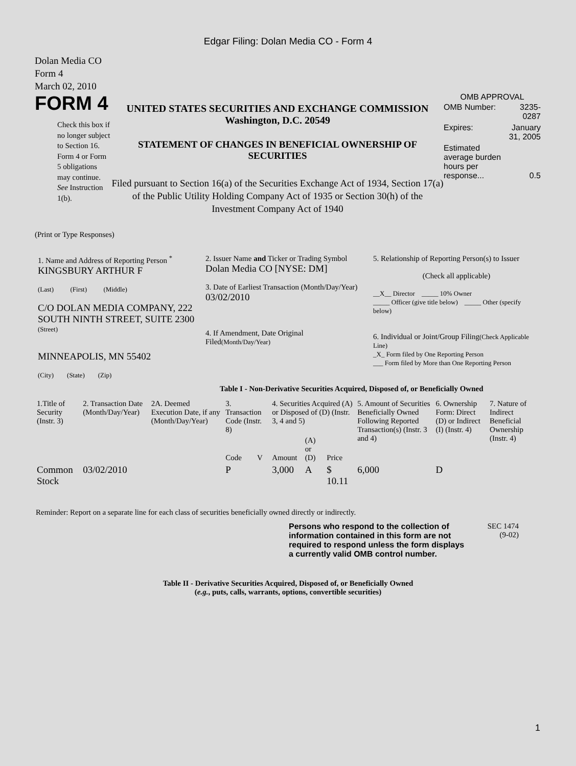Edgar Filing: Dolan Media CO - Form 4
Dolan Media CO
Form 4
March 02, 2010
FORM 4
Check this box if no longer subject to Section 16. Form 4 or Form 5 obligations may continue. See Instruction 1(b).
UNITED STATES SECURITIES AND EXCHANGE COMMISSION
Washington, D.C. 20549
STATEMENT OF CHANGES IN BENEFICIAL OWNERSHIP OF SECURITIES
Filed pursuant to Section 16(a) of the Securities Exchange Act of 1934, Section 17(a) of the Public Utility Holding Company Act of 1935 or Section 30(h) of the Investment Company Act of 1940
OMB APPROVAL
| OMB Number: | 3235-0287 |
| Expires: | January 31, 2005 |
| Estimated average burden hours per response... | 0.5 |
(Print or Type Responses)
| 1. Name and Address of Reporting Person <sup>*</sup> KINGSBURY ARTHUR F (Last) (First) (Middle) C/O DOLAN MEDIA COMPANY, 222 SOUTH NINTH STREET, SUITE 2300 (Street) MINNEAPOLIS, MN 55402 (City) (State) (Zip) | 2. Issuer Name and Ticker or Trading Symbol Dolan Media CO [NYSE: DM] 3. Date of Earliest Transaction (Month/Day/Year) 03/02/2010 4. If Amendment, Date Original Filed (Month/Day/Year) | 5. Relationship of Reporting Person(s) to Issuer (Check all applicable) __X__ Director _____ 10% Owner _____ Officer (give title below) _____ Other (specify below) 6. Individual or Joint/Group Filing (Check Applicable Line) _X_ Form filed by One Reporting Person ___ Form filed by More than One Reporting Person |
Table I - Non-Derivative Securities Acquired, Disposed of, or Beneficially Owned
| 1.Title of Security (Instr. 3) | 2. Transaction Date (Month/Day/Year) | 2A. Deemed Execution Date, if any (Month/Day/Year) | 3. Transaction Code (Instr. 8) | | 4. Securities Acquired (A) or Disposed of (D) (Instr. 3, 4 and 5) | | | 5. Amount of Securities Beneficially Owned Following Reported Transaction(s) (Instr. 3 and 4) | 6. Ownership Form: Direct (D) or Indirect (I) (Instr. 4) | 7. Nature of Indirect Beneficial Ownership (Instr. 4) |
| --- | --- | --- | --- | --- | --- | --- | --- | --- | --- | --- |
| | | | Code | V | Amount | (A) or (D) | Price | | | |
| Common Stock | 03/02/2010 | | P | | 3,000 | A | $ 10.11 | 6,000 | D | |
Reminder: Report on a separate line for each class of securities beneficially owned directly or indirectly.
Persons who respond to the collection of information contained in this form are not required to respond unless the form displays a currently valid OMB control number.
SEC 1474
(9-02)
Table II - Derivative Securities Acquired, Disposed of, or Beneficially Owned
(e.g., puts, calls, warrants, options, convertible securities)
1